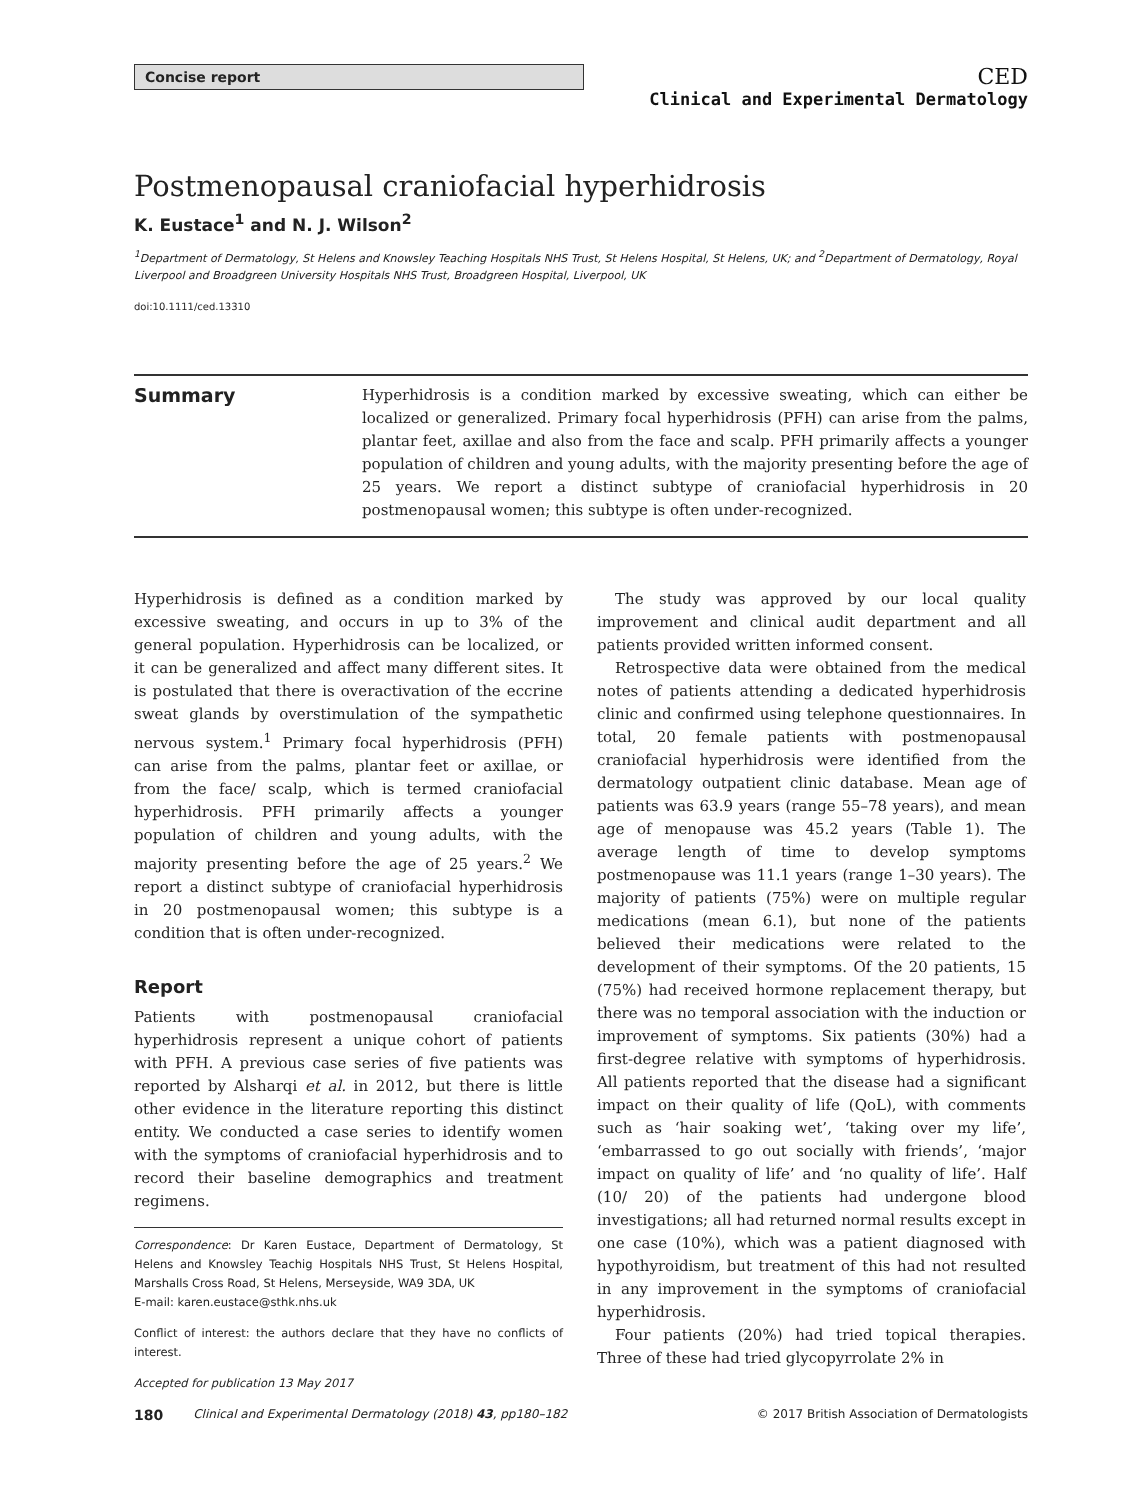Concise report
CED
Clinical and Experimental Dermatology
Postmenopausal craniofacial hyperhidrosis
K. Eustace<sup>1</sup> and N. J. Wilson<sup>2</sup>
<sup>1</sup> Department of Dermatology, St Helens and Knowsley Teaching Hospitals NHS Trust, St Helens Hospital, St Helens, UK; and <sup>2</sup>Department of Dermatology, Royal Liverpool and Broadgreen University Hospitals NHS Trust, Broadgreen Hospital, Liverpool, UK
doi:10.1111/ced.13310
Summary
Hyperhidrosis is a condition marked by excessive sweating, which can either be localized or generalized. Primary focal hyperhidrosis (PFH) can arise from the palms, plantar feet, axillae and also from the face and scalp. PFH primarily affects a younger population of children and young adults, with the majority presenting before the age of 25 years. We report a distinct subtype of craniofacial hyperhidrosis in 20 postmenopausal women; this subtype is often under-recognized.
Hyperhidrosis is defined as a condition marked by excessive sweating, and occurs in up to 3% of the general population. Hyperhidrosis can be localized, or it can be generalized and affect many different sites. It is postulated that there is overactivation of the eccrine sweat glands by overstimulation of the sympathetic nervous system.<sup>1</sup> Primary focal hyperhidrosis (PFH) can arise from the palms, plantar feet or axillae, or from the face/ scalp, which is termed craniofacial hyperhidrosis. PFH primarily affects a younger population of children and young adults, with the majority presenting before the age of 25 years.<sup>2</sup> We report a distinct subtype of craniofacial hyperhidrosis in 20 postmenopausal women; this subtype is a condition that is often under-recognized.
Report
Patients with postmenopausal craniofacial hyperhidrosis represent a unique cohort of patients with PFH. A previous case series of five patients was reported by Alsharqi et al. in 2012, but there is little other evidence in the literature reporting this distinct entity. We conducted a case series to identify women with the symptoms of craniofacial hyperhidrosis and to record their baseline demographics and treatment regimens.
Correspondence: Dr Karen Eustace, Department of Dermatology, St Helens and Knowsley Teachig Hospitals NHS Trust, St Helens Hospital, Marshalls Cross Road, St Helens, Merseyside, WA9 3DA, UK
E-mail: karen.eustace@sthk.nhs.uk
Conflict of interest: the authors declare that they have no conflicts of interest.
Accepted for publication 13 May 2017
The study was approved by our local quality improvement and clinical audit department and all patients provided written informed consent.
Retrospective data were obtained from the medical notes of patients attending a dedicated hyperhidrosis clinic and confirmed using telephone questionnaires. In total, 20 female patients with postmenopausal craniofacial hyperhidrosis were identified from the dermatology outpatient clinic database. Mean age of patients was 63.9 years (range 55–78 years), and mean age of menopause was 45.2 years (Table 1). The average length of time to develop symptoms postmenopause was 11.1 years (range 1–30 years). The majority of patients (75%) were on multiple regular medications (mean 6.1), but none of the patients believed their medications were related to the development of their symptoms. Of the 20 patients, 15 (75%) had received hormone replacement therapy, but there was no temporal association with the induction or improvement of symptoms. Six patients (30%) had a first-degree relative with symptoms of hyperhidrosis. All patients reported that the disease had a significant impact on their quality of life (QoL), with comments such as ‘hair soaking wet’, ‘taking over my life’, ‘embarrassed to go out socially with friends’, ‘major impact on quality of life’ and ‘no quality of life’. Half (10/ 20) of the patients had undergone blood investigations; all had returned normal results except in one case (10%), which was a patient diagnosed with hypothyroidism, but treatment of this had not resulted in any improvement in the symptoms of craniofacial hyperhidrosis.
Four patients (20%) had tried topical therapies. Three of these had tried glycopyrrolate 2% in
180 Clinical and Experimental Dermatology (2018) 43, pp180–182 © 2017 British Association of Dermatologists